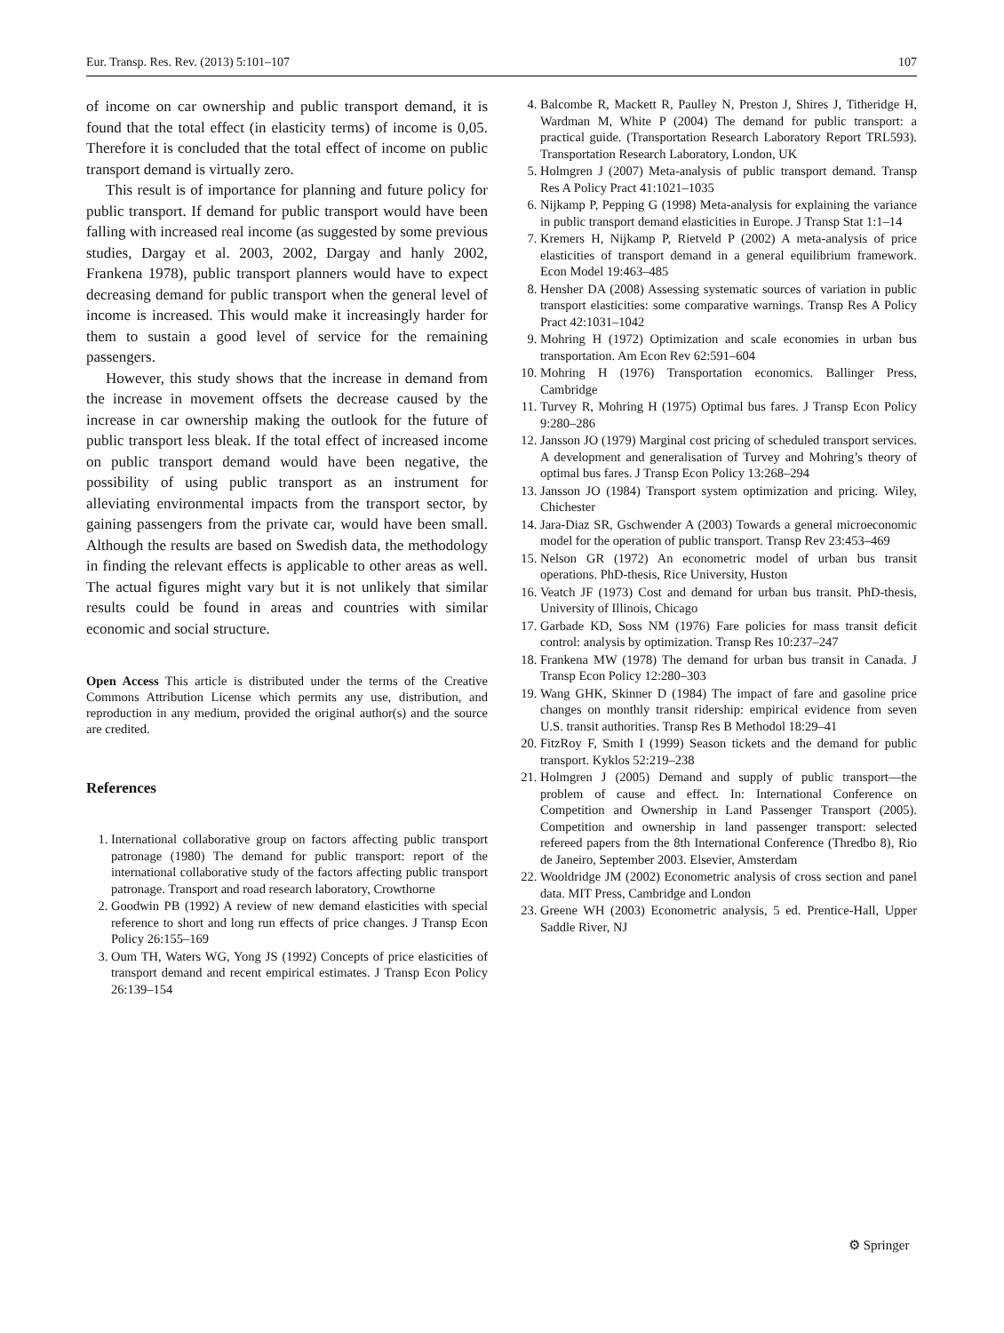Eur. Transp. Res. Rev. (2013) 5:101–107 107
of income on car ownership and public transport demand, it is found that the total effect (in elasticity terms) of income is 0,05. Therefore it is concluded that the total effect of income on public transport demand is virtually zero.
This result is of importance for planning and future policy for public transport. If demand for public transport would have been falling with increased real income (as suggested by some previous studies, Dargay et al. 2003, 2002, Dargay and hanly 2002, Frankena 1978), public transport planners would have to expect decreasing demand for public transport when the general level of income is increased. This would make it increasingly harder for them to sustain a good level of service for the remaining passengers.
However, this study shows that the increase in demand from the increase in movement offsets the decrease caused by the increase in car ownership making the outlook for the future of public transport less bleak. If the total effect of increased income on public transport demand would have been negative, the possibility of using public transport as an instrument for alleviating environmental impacts from the transport sector, by gaining passengers from the private car, would have been small. Although the results are based on Swedish data, the methodology in finding the relevant effects is applicable to other areas as well. The actual figures might vary but it is not unlikely that similar results could be found in areas and countries with similar economic and social structure.
Open Access This article is distributed under the terms of the Creative Commons Attribution License which permits any use, distribution, and reproduction in any medium, provided the original author(s) and the source are credited.
References
1. International collaborative group on factors affecting public transport patronage (1980) The demand for public transport: report of the international collaborative study of the factors affecting public transport patronage. Transport and road research laboratory, Crowthorne
2. Goodwin PB (1992) A review of new demand elasticities with special reference to short and long run effects of price changes. J Transp Econ Policy 26:155–169
3. Oum TH, Waters WG, Yong JS (1992) Concepts of price elasticities of transport demand and recent empirical estimates. J Transp Econ Policy 26:139–154
4. Balcombe R, Mackett R, Paulley N, Preston J, Shires J, Titheridge H, Wardman M, White P (2004) The demand for public transport: a practical guide. (Transportation Research Laboratory Report TRL593). Transportation Research Laboratory, London, UK
5. Holmgren J (2007) Meta-analysis of public transport demand. Transp Res A Policy Pract 41:1021–1035
6. Nijkamp P, Pepping G (1998) Meta-analysis for explaining the variance in public transport demand elasticities in Europe. J Transp Stat 1:1–14
7. Kremers H, Nijkamp P, Rietveld P (2002) A meta-analysis of price elasticities of transport demand in a general equilibrium framework. Econ Model 19:463–485
8. Hensher DA (2008) Assessing systematic sources of variation in public transport elasticities: some comparative warnings. Transp Res A Policy Pract 42:1031–1042
9. Mohring H (1972) Optimization and scale economies in urban bus transportation. Am Econ Rev 62:591–604
10. Mohring H (1976) Transportation economics. Ballinger Press, Cambridge
11. Turvey R, Mohring H (1975) Optimal bus fares. J Transp Econ Policy 9:280–286
12. Jansson JO (1979) Marginal cost pricing of scheduled transport services. A development and generalisation of Turvey and Mohring’s theory of optimal bus fares. J Transp Econ Policy 13:268–294
13. Jansson JO (1984) Transport system optimization and pricing. Wiley, Chichester
14. Jara-Diaz SR, Gschwender A (2003) Towards a general microeconomic model for the operation of public transport. Transp Rev 23:453–469
15. Nelson GR (1972) An econometric model of urban bus transit operations. PhD-thesis, Rice University, Huston
16. Veatch JF (1973) Cost and demand for urban bus transit. PhD-thesis, University of Illinois, Chicago
17. Garbade KD, Soss NM (1976) Fare policies for mass transit deficit control: analysis by optimization. Transp Res 10:237–247
18. Frankena MW (1978) The demand for urban bus transit in Canada. J Transp Econ Policy 12:280–303
19. Wang GHK, Skinner D (1984) The impact of fare and gasoline price changes on monthly transit ridership: empirical evidence from seven U.S. transit authorities. Transp Res B Methodol 18:29–41
20. FitzRoy F, Smith I (1999) Season tickets and the demand for public transport. Kyklos 52:219–238
21. Holmgren J (2005) Demand and supply of public transport—the problem of cause and effect. In: International Conference on Competition and Ownership in Land Passenger Transport (2005). Competition and ownership in land passenger transport: selected refereed papers from the 8th International Conference (Thredbo 8), Rio de Janeiro, September 2003. Elsevier, Amsterdam
22. Wooldridge JM (2002) Econometric analysis of cross section and panel data. MIT Press, Cambridge and London
23. Greene WH (2003) Econometric analysis, 5 ed. Prentice-Hall, Upper Saddle River, NJ
⚙ Springer